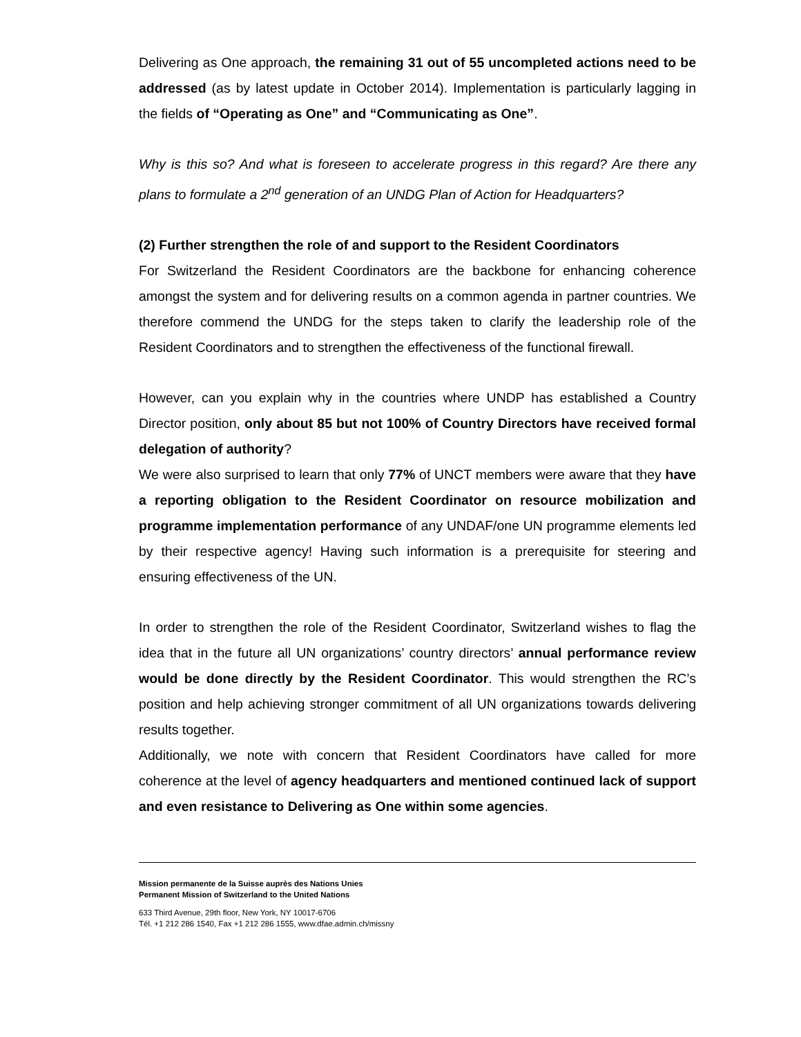Delivering as One approach, the remaining 31 out of 55 uncompleted actions need to be addressed (as by latest update in October 2014). Implementation is particularly lagging in the fields of “Operating as One” and “Communicating as One”.
Why is this so? And what is foreseen to accelerate progress in this regard? Are there any plans to formulate a 2<sup>nd</sup> generation of an UNDG Plan of Action for Headquarters?
(2) Further strengthen the role of and support to the Resident Coordinators
For Switzerland the Resident Coordinators are the backbone for enhancing coherence amongst the system and for delivering results on a common agenda in partner countries. We therefore commend the UNDG for the steps taken to clarify the leadership role of the Resident Coordinators and to strengthen the effectiveness of the functional firewall.
However, can you explain why in the countries where UNDP has established a Country Director position, only about 85 but not 100% of Country Directors have received formal delegation of authority?
We were also surprised to learn that only 77% of UNCT members were aware that they have a reporting obligation to the Resident Coordinator on resource mobilization and programme implementation performance of any UNDAF/one UN programme elements led by their respective agency! Having such information is a prerequisite for steering and ensuring effectiveness of the UN.
In order to strengthen the role of the Resident Coordinator, Switzerland wishes to flag the idea that in the future all UN organizations’ country directors’ annual performance review would be done directly by the Resident Coordinator. This would strengthen the RC’s position and help achieving stronger commitment of all UN organizations towards delivering results together.
Additionally, we note with concern that Resident Coordinators have called for more coherence at the level of agency headquarters and mentioned continued lack of support and even resistance to Delivering as One within some agencies.
Mission permanente de la Suisse auprès des Nations Unies
Permanent Mission of Switzerland to the United Nations
633 Third Avenue, 29th floor, New York, NY 10017-6706
Tél. +1 212 286 1540, Fax +1 212 286 1555, www.dfae.admin.ch/missny